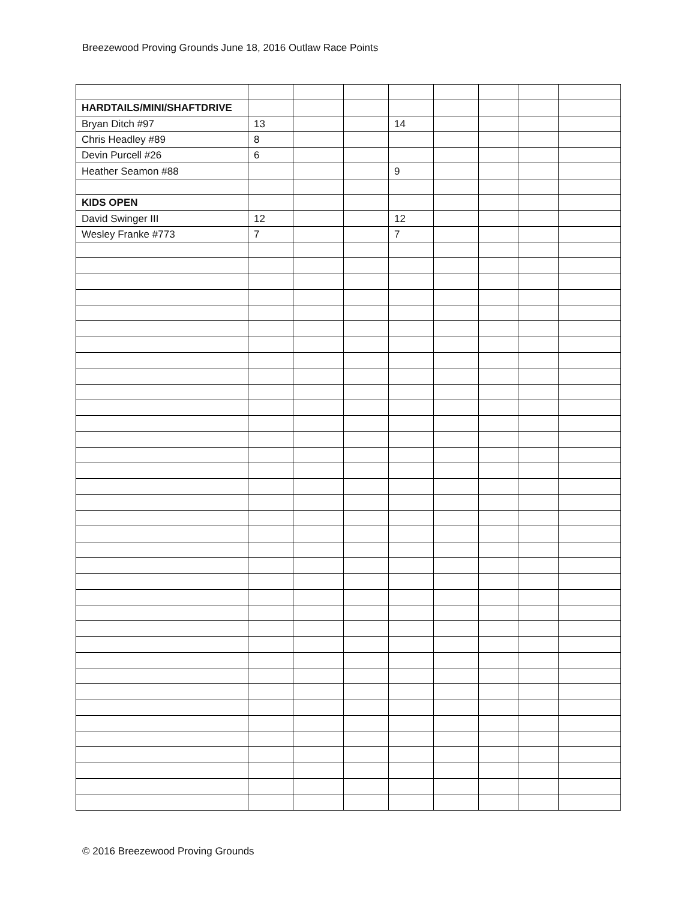Breezewood Proving Grounds June 18, 2016 Outlaw Race Points
| HARDTAILS/MINI/SHAFTDRIVE | | | | | | | | |
| Bryan Ditch #97 | 13 | | | 14 | | | | |
| Chris Headley #89 | 8 | | | | | | | |
| Devin Purcell #26 | 6 | | | | | | | |
| Heather Seamon #88 | | | | 9 | | | | |
| KIDS OPEN | | | | | | | | |
| David Swinger III | 12 | | | 12 | | | | |
| Wesley Franke #773 | 7 | | | 7 | | | | |
© 2016 Breezewood Proving Grounds